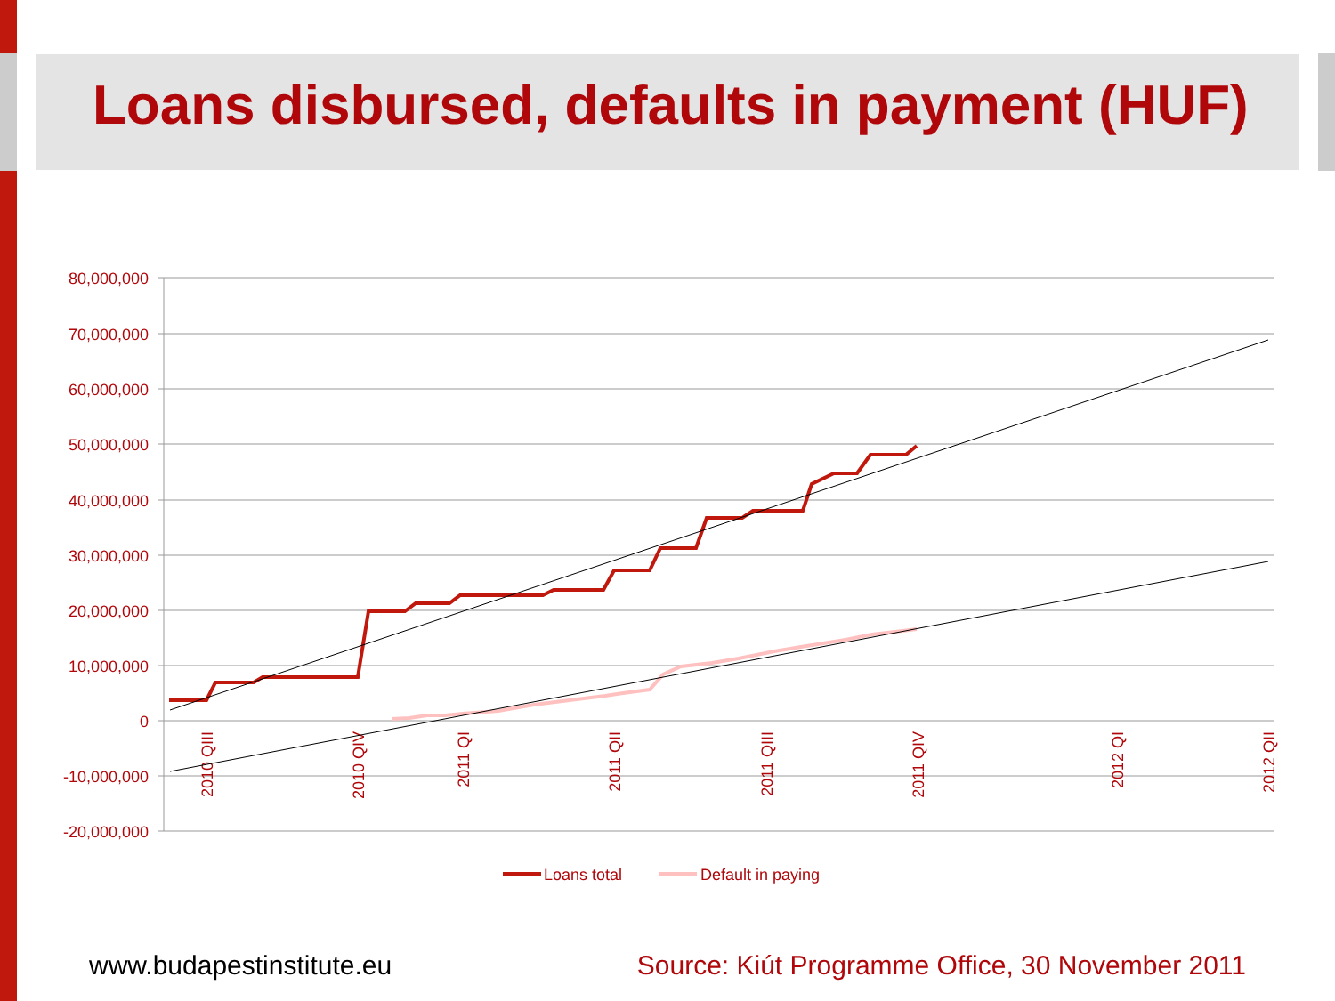Loans disbursed, defaults in payment (HUF)
80,000,000
70,000,000
60,000,000
50,000,000
40,000,000
30,000,000
20,000,000
10,000,000
0
-10,000,000
-20,000,000
2010 QIII
2010 QIV
2011 QI
2011 QII
2011 QIII
2011 QIV
2012 QI
2012 QII
Loans total
Default in paying
www.budapestinstitute.eu Source: Kiút Programme Office, 30 November 2011